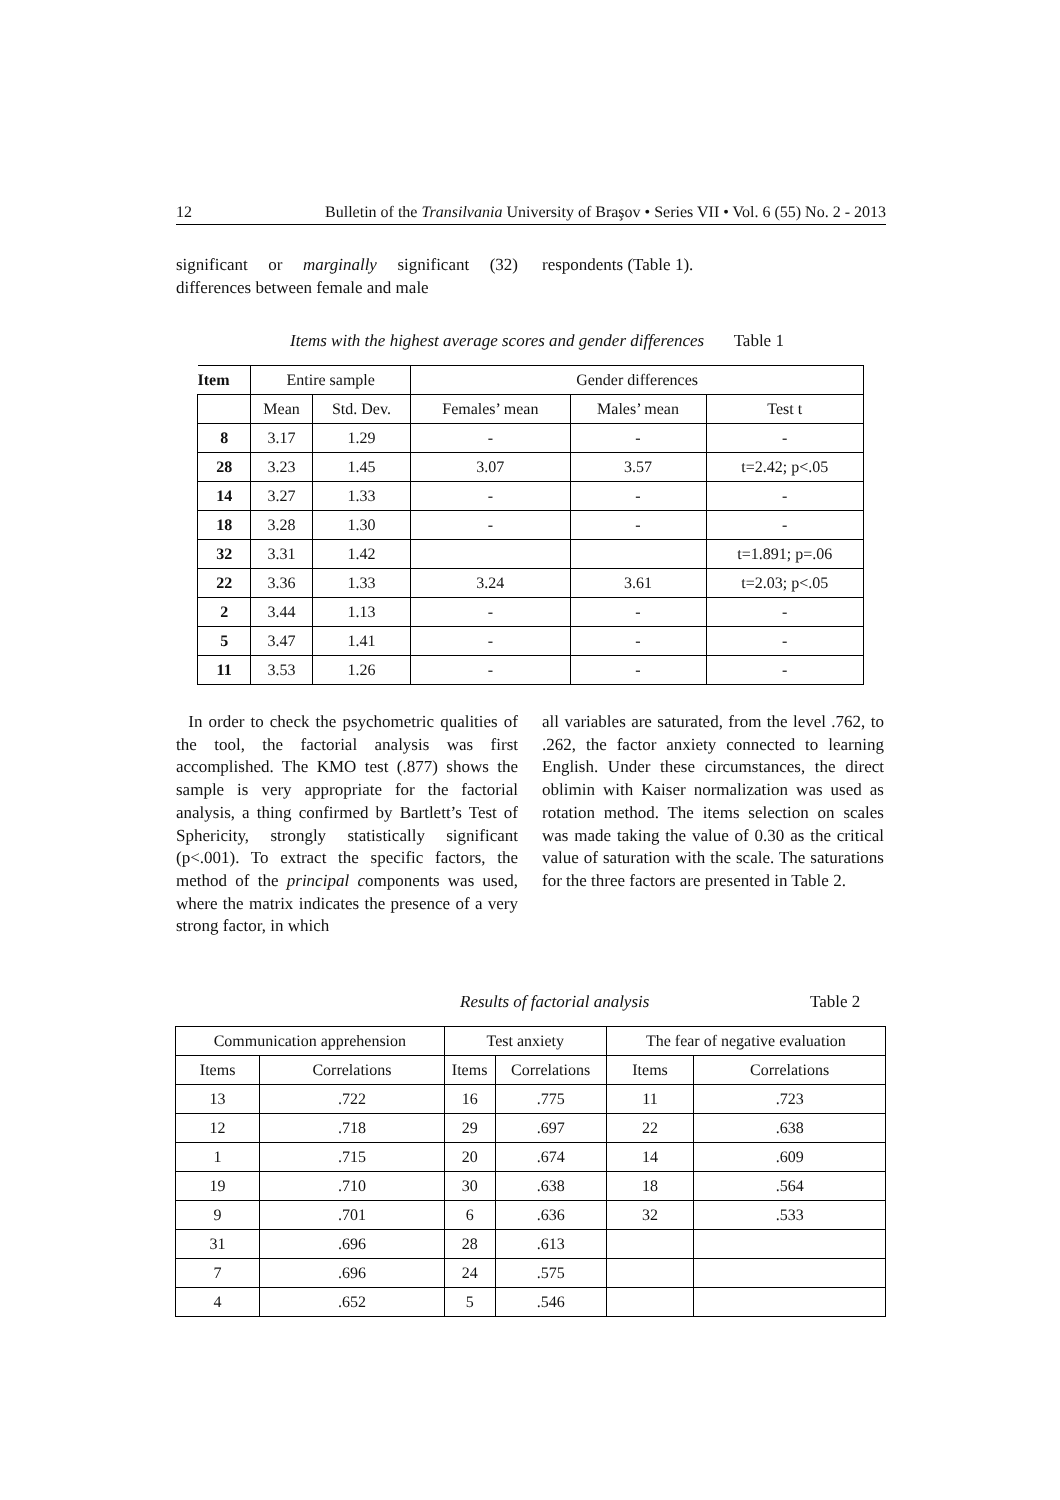12 Bulletin of the Transilvania University of Braşov • Series VII • Vol. 6 (55) No. 2 - 2013
significant or marginally significant (32) differences between female and male
respondents (Table 1).
Items with the highest average scores and gender differences Table 1
| Item | Entire sample | | Gender differences | | |
| --- | --- | --- | --- | --- | --- |
| | Mean | Std. Dev. | Females’ mean | Males’ mean | Test t |
| 8 | 3.17 | 1.29 | - | - | - |
| 28 | 3.23 | 1.45 | 3.07 | 3.57 | t=2.42; p<.05 |
| 14 | 3.27 | 1.33 | - | - | - |
| 18 | 3.28 | 1.30 | - | - | - |
| 32 | 3.31 | 1.42 | | | t=1.891; p=.06 |
| 22 | 3.36 | 1.33 | 3.24 | 3.61 | t=2.03; p<.05 |
| 2 | 3.44 | 1.13 | - | - | - |
| 5 | 3.47 | 1.41 | - | - | - |
| 11 | 3.53 | 1.26 | - | - | - |
In order to check the psychometric qualities of the tool, the factorial analysis was first accomplished. The KMO test (.877) shows the sample is very appropriate for the factorial analysis, a thing confirmed by Bartlett’s Test of Sphericity, strongly statistically significant (p<.001). To extract the specific factors, the method of the principal components was used, where the matrix indicates the presence of a very strong factor, in which
all variables are saturated, from the level .762, to .262, the factor anxiety connected to learning English. Under these circumstances, the direct oblimin with Kaiser normalization was used as rotation method. The items selection on scales was made taking the value of 0.30 as the critical value of saturation with the scale. The saturations for the three factors are presented in Table 2.
Results of factorial analysis Table 2
| Communication apprehension | | Test anxiety | | The fear of negative evaluation | |
| --- | --- | --- | --- | --- | --- |
| Items | Correlations | Items | Correlations | Items | Correlations |
| 13 | .722 | 16 | .775 | 11 | .723 |
| 12 | .718 | 29 | .697 | 22 | .638 |
| 1 | .715 | 20 | .674 | 14 | .609 |
| 19 | .710 | 30 | .638 | 18 | .564 |
| 9 | .701 | 6 | .636 | 32 | .533 |
| 31 | .696 | 28 | .613 | | |
| 7 | .696 | 24 | .575 | | |
| 4 | .652 | 5 | .546 | | |